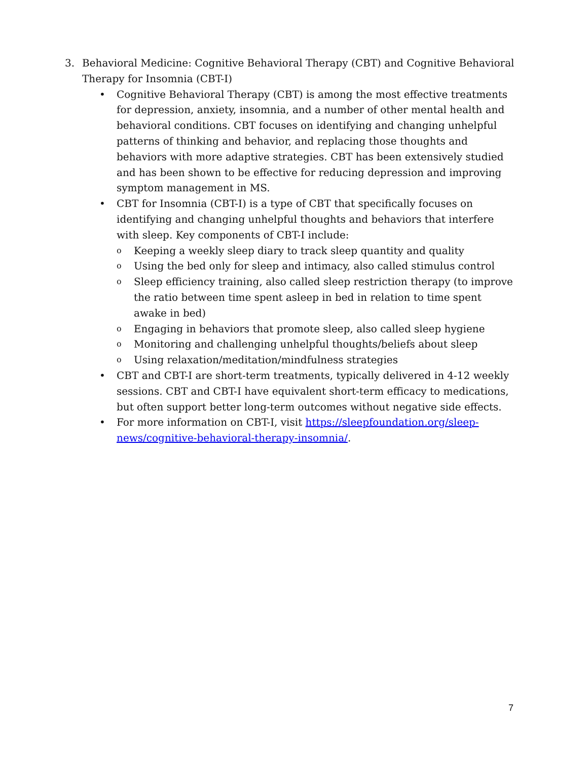3. Behavioral Medicine: Cognitive Behavioral Therapy (CBT) and Cognitive Behavioral Therapy for Insomnia (CBT-I)
• Cognitive Behavioral Therapy (CBT) is among the most effective treatments for depression, anxiety, insomnia, and a number of other mental health and behavioral conditions. CBT focuses on identifying and changing unhelpful patterns of thinking and behavior, and replacing those thoughts and behaviors with more adaptive strategies. CBT has been extensively studied and has been shown to be effective for reducing depression and improving symptom management in MS.
• CBT for Insomnia (CBT-I) is a type of CBT that specifically focuses on identifying and changing unhelpful thoughts and behaviors that interfere with sleep. Key components of CBT-I include:
o Keeping a weekly sleep diary to track sleep quantity and quality
o Using the bed only for sleep and intimacy, also called stimulus control
o Sleep efficiency training, also called sleep restriction therapy (to improve the ratio between time spent asleep in bed in relation to time spent awake in bed)
o Engaging in behaviors that promote sleep, also called sleep hygiene
o Monitoring and challenging unhelpful thoughts/beliefs about sleep
o Using relaxation/meditation/mindfulness strategies
• CBT and CBT-I are short-term treatments, typically delivered in 4-12 weekly sessions. CBT and CBT-I have equivalent short-term efficacy to medications, but often support better long-term outcomes without negative side effects.
• For more information on CBT-I, visit https://sleepfoundation.org/sleep-news/cognitive-behavioral-therapy-insomnia/.
7